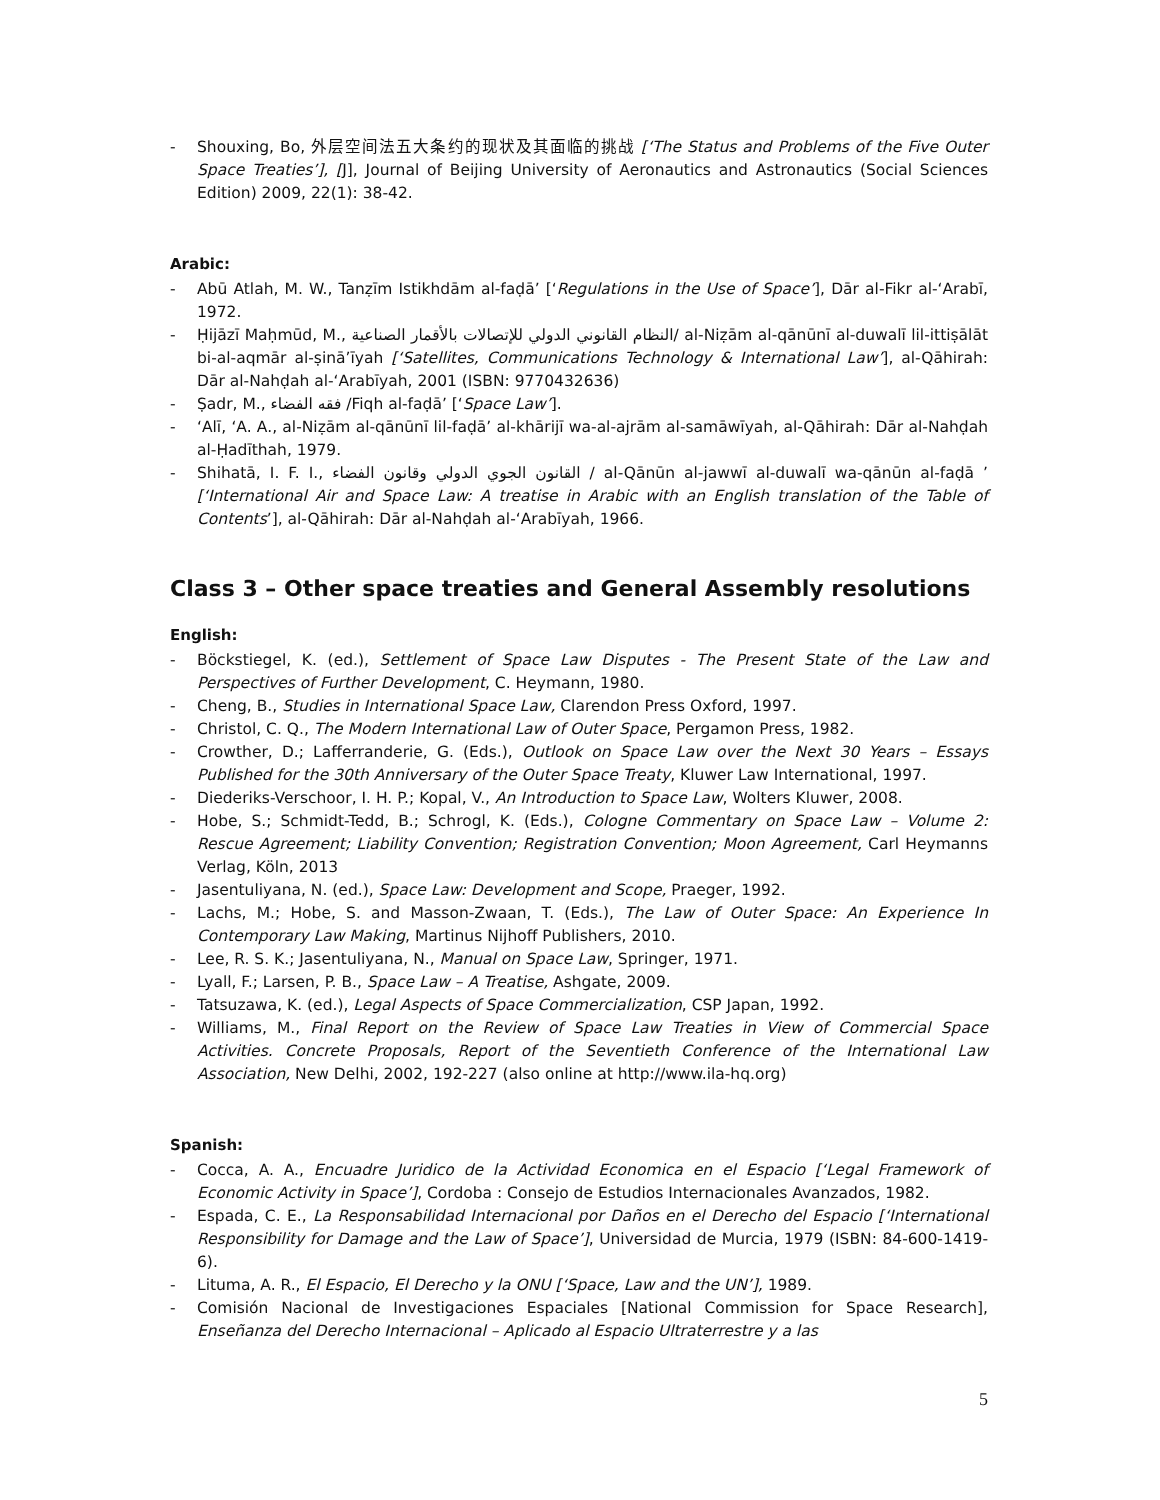- Shouxing, Bo, 外层空间法五大条约的现状及其面临的挑战 [‘The Status and Problems of the Five Outer Space Treaties’], [J], Journal of Beijing University of Aeronautics and Astronautics (Social Sciences Edition) 2009, 22(1): 38-42.
Arabic:
- Abū Atlah, M. W., Tanẓīm Istikhdām al-faḍā’ [‘Regulations in the Use of Space’], Dār al-Fikr al-‘Arabī, 1972.
- Ḥijāzī Maḥmūd, M., النظام القانوني الدولي للإتصالات بالأقمار الصناعية/ al-Niẓām al-qānūnī al-duwalī lil-ittiṣālāt bi-al-aqmār al-ṣinā’īyah [‘Satellites, Communications Technology & International Law’], al-Qāhirah: Dār al-Nahḍah al-‘Arabīyah, 2001 (ISBN: 9770432636)
- Ṣadr, M., فقه الفضاء /Fiqh al-faḍā’ [‘Space Law’].
- ‘Alī, ‘A. A., al-Niẓām al-qānūnī lil-faḍā’ al-khārijī wa-al-ajrām al-samāwīyah, al-Qāhirah: Dār al-Nahḍah al-Ḥadīthah, 1979.
- Shihatā, I. F. I., القانون الجوي الدولي وقانون الفضاء / al-Qānūn al-jawwī al-duwalī wa-qānūn al-faḍā ’ [‘International Air and Space Law: A treatise in Arabic with an English translation of the Table of Contents’], al-Qāhirah: Dār al-Nahḍah al-‘Arabīyah, 1966.
Class 3 – Other space treaties and General Assembly resolutions
English:
- Böckstiegel, K. (ed.), Settlement of Space Law Disputes - The Present State of the Law and Perspectives of Further Development, C. Heymann, 1980.
- Cheng, B., Studies in International Space Law, Clarendon Press Oxford, 1997.
- Christol, C. Q., The Modern International Law of Outer Space, Pergamon Press, 1982.
- Crowther, D.; Lafferranderie, G. (Eds.), Outlook on Space Law over the Next 30 Years – Essays Published for the 30th Anniversary of the Outer Space Treaty, Kluwer Law International, 1997.
- Diederiks-Verschoor, I. H. P.; Kopal, V., An Introduction to Space Law, Wolters Kluwer, 2008.
- Hobe, S.; Schmidt-Tedd, B.; Schrogl, K. (Eds.), Cologne Commentary on Space Law – Volume 2: Rescue Agreement; Liability Convention; Registration Convention; Moon Agreement, Carl Heymanns Verlag, Köln, 2013
- Jasentuliyana, N. (ed.), Space Law: Development and Scope, Praeger, 1992.
- Lachs, M.; Hobe, S. and Masson-Zwaan, T. (Eds.), The Law of Outer Space: An Experience In Contemporary Law Making, Martinus Nijhoff Publishers, 2010.
- Lee, R. S. K.; Jasentuliyana, N., Manual on Space Law, Springer, 1971.
- Lyall, F.; Larsen, P. B., Space Law – A Treatise, Ashgate, 2009.
- Tatsuzawa, K. (ed.), Legal Aspects of Space Commercialization, CSP Japan, 1992.
- Williams, M., Final Report on the Review of Space Law Treaties in View of Commercial Space Activities. Concrete Proposals, Report of the Seventieth Conference of the International Law Association, New Delhi, 2002, 192-227 (also online at http://www.ila-hq.org)
Spanish:
- Cocca, A. A., Encuadre Juridico de la Actividad Economica en el Espacio [‘Legal Framework of Economic Activity in Space’], Cordoba : Consejo de Estudios Internacionales Avanzados, 1982.
- Espada, C. E., La Responsabilidad Internacional por Daños en el Derecho del Espacio [‘International Responsibility for Damage and the Law of Space’], Universidad de Murcia, 1979 (ISBN: 84-600-1419-6).
- Lituma, A. R., El Espacio, El Derecho y la ONU [‘Space, Law and the UN’], 1989.
- Comisión Nacional de Investigaciones Espaciales [National Commission for Space Research], Enseñanza del Derecho Internacional – Aplicado al Espacio Ultraterrestre y a las
5